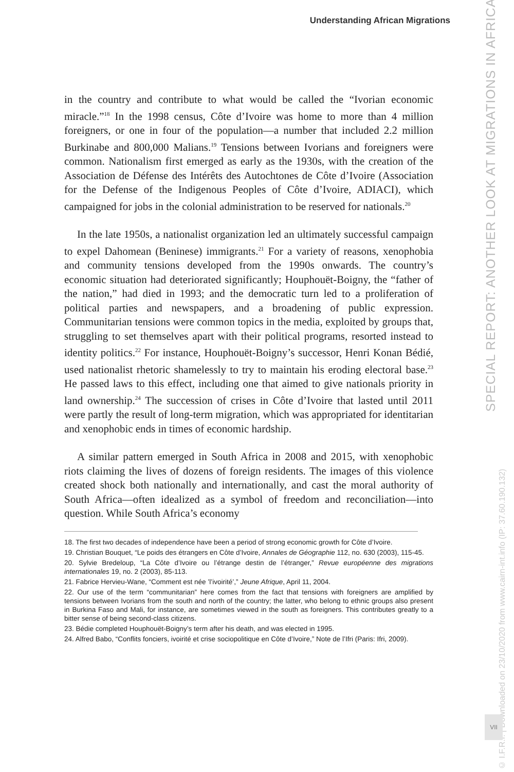Understanding African Migrations
SPECIAL REPORT: ANOTHER LOOK AT MIGRATIONS IN AFRICA
© I.F.R.I. | Downloaded on 23/10/2020 from www.cairn-int.info (IP: 37.60.190.132)
VII
in the country and contribute to what would be called the “Ivorian economic miracle.”<sup>18</sup> In the 1998 census, Côte d’Ivoire was home to more than 4 million foreigners, or one in four of the population—a number that included 2.2 million Burkinabe and 800,000 Malians.<sup>19</sup> Tensions between Ivorians and foreigners were common. Nationalism first emerged as early as the 1930s, with the creation of the Association de Défense des Intérêts des Autochtones de Côte d’Ivoire (Association for the Defense of the Indigenous Peoples of Côte d’Ivoire, ADIACI), which campaigned for jobs in the colonial administration to be reserved for nationals.<sup>20</sup>
In the late 1950s, a nationalist organization led an ultimately successful campaign to expel Dahomean (Beninese) immigrants.<sup>21</sup> For a variety of reasons, xenophobia and community tensions developed from the 1990s onwards. The country’s economic situation had deteriorated significantly; Houphouët-Boigny, the “father of the nation,” had died in 1993; and the democratic turn led to a proliferation of political parties and newspapers, and a broadening of public expression. Communitarian tensions were common topics in the media, exploited by groups that, struggling to set themselves apart with their political programs, resorted instead to identity politics.<sup>22</sup> For instance, Houphouët-Boigny’s successor, Henri Konan Bédié, used nationalist rhetoric shamelessly to try to maintain his eroding electoral base.<sup>23</sup> He passed laws to this effect, including one that aimed to give nationals priority in land ownership.<sup>24</sup> The succession of crises in Côte d’Ivoire that lasted until 2011 were partly the result of long-term migration, which was appropriated for identitarian and xenophobic ends in times of economic hardship.
A similar pattern emerged in South Africa in 2008 and 2015, with xenophobic riots claiming the lives of dozens of foreign residents. The images of this violence created shock both nationally and internationally, and cast the moral authority of South Africa—often idealized as a symbol of freedom and reconciliation—into question. While South Africa’s economy
18. The first two decades of independence have been a period of strong economic growth for Côte d’Ivoire.
19. Christian Bouquet, “Le poids des étrangers en Côte d’Ivoire, Annales de Géographie 112, no. 630 (2003), 115-45.
20. Sylvie Bredeloup, “La Côte d’Ivoire ou l’étrange destin de l’étranger,” Revue européenne des migrations internationales 19, no. 2 (2003), 85-113.
21. Fabrice Hervieu-Wane, “Comment est née ’l’ivoirité’,” Jeune Afrique, April 11, 2004.
22. Our use of the term “communitarian” here comes from the fact that tensions with foreigners are amplified by tensions between Ivorians from the south and north of the country; the latter, who belong to ethnic groups also present in Burkina Faso and Mali, for instance, are sometimes viewed in the south as foreigners. This contributes greatly to a bitter sense of being second-class citizens.
23. Bédie completed Houphouët-Boigny’s term after his death, and was elected in 1995.
24. Alfred Babo, “Conflits fonciers, ivoirité et crise sociopolitique en Côte d’Ivoire,” Note de l’Ifri (Paris: Ifri, 2009).